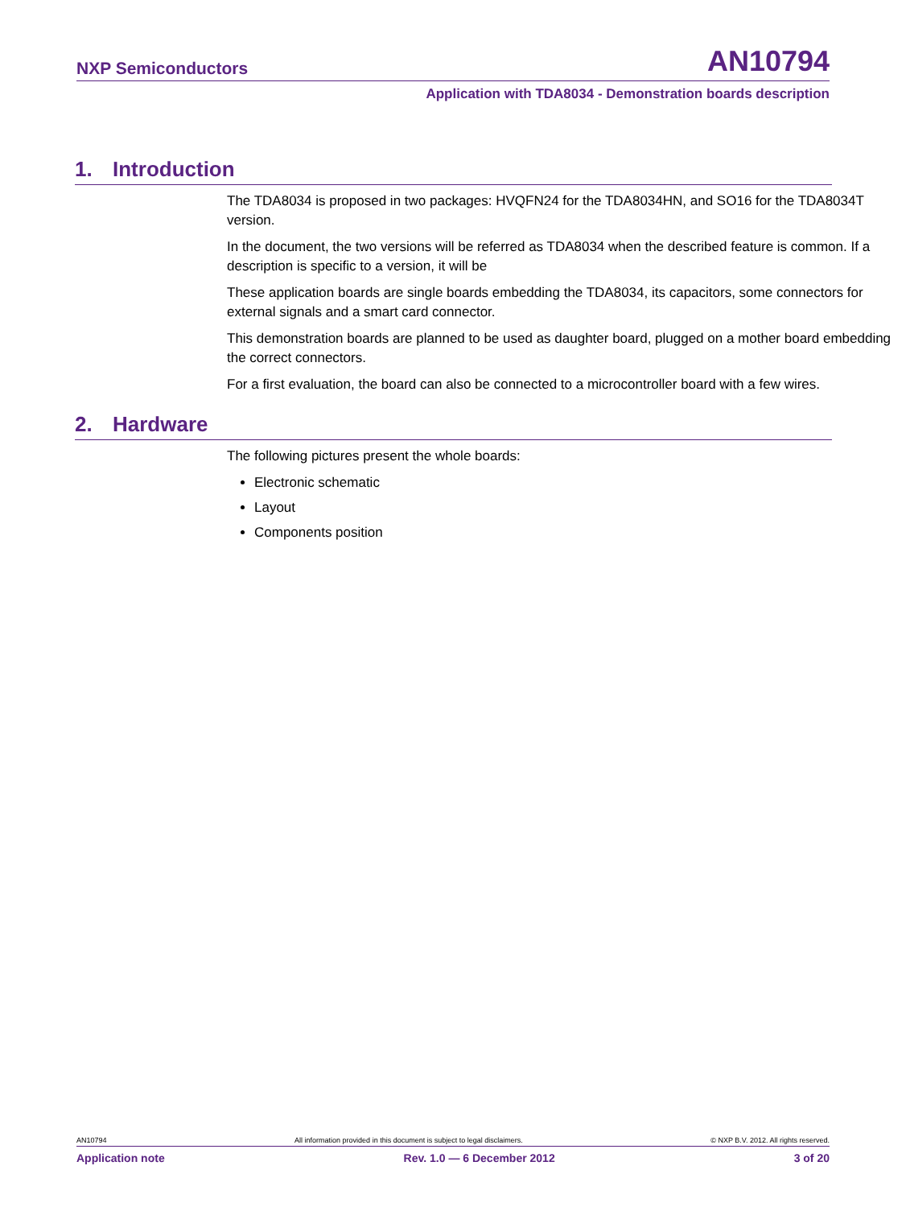NXP Semiconductors
AN10794
Application with TDA8034 - Demonstration boards description
1. Introduction
The TDA8034 is proposed in two packages: HVQFN24 for the TDA8034HN, and SO16 for the TDA8034T version.
In the document, the two versions will be referred as TDA8034 when the described feature is common. If a description is specific to a version, it will be
These application boards are single boards embedding the TDA8034, its capacitors, some connectors for external signals and a smart card connector.
This demonstration boards are planned to be used as daughter board, plugged on a mother board embedding the correct connectors.
For a first evaluation, the board can also be connected to a microcontroller board with a few wires.
2. Hardware
The following pictures present the whole boards:
Electronic schematic
Layout
Components position
AN10794 All information provided in this document is subject to legal disclaimers. © NXP B.V. 2012. All rights reserved.
Application note Rev. 1.0 — 6 December 2012 3 of 20